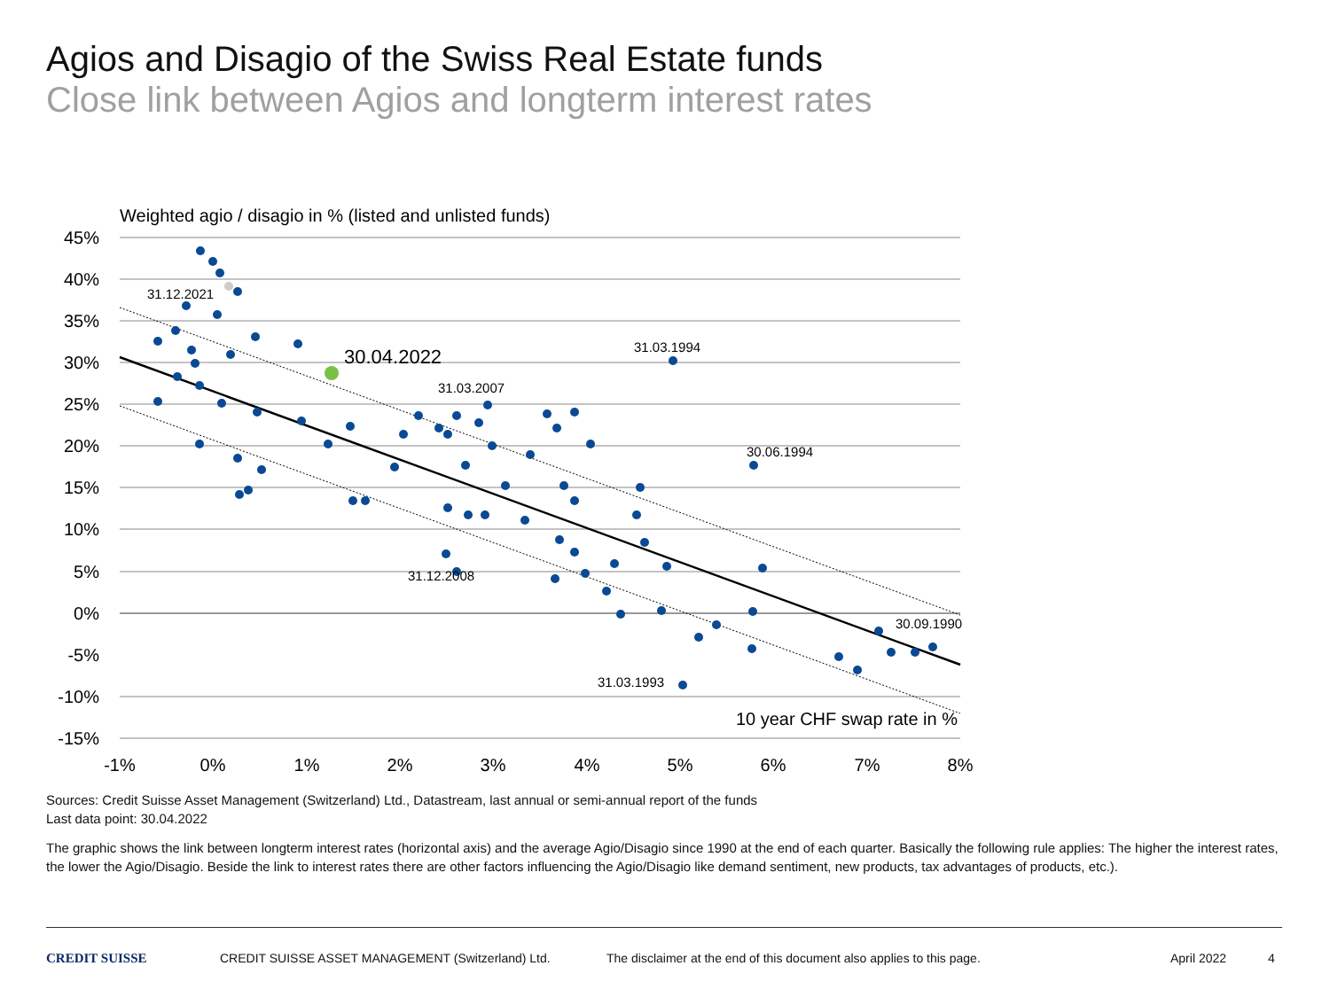Agios and Disagio of the Swiss Real Estate funds
Close link between Agios and longterm interest rates
Weighted agio / disagio in % (listed and unlisted funds)
45%
40%
35%
30%
25%
20%
15%
10%
5%
0%
-5%
-10%
-15%
-1%
0%
1%
2%
3%
4%
5%
6%
7%
8%
31.12.2021
31.03.1994
31.03.2007
30.06.1994
31.12.2008
30.09.1990
31.03.1993
30.04.2022
10 year CHF swap rate in %
Sources: Credit Suisse Asset Management (Switzerland) Ltd., Datastream, last annual or semi-annual report of the funds
Last data point: 30.04.2022
The graphic shows the link between longterm interest rates (horizontal axis) and the average Agio/Disagio since 1990 at the end of each quarter. Basically the following rule applies: The higher the interest rates, the lower the Agio/Disagio. Beside the link to interest rates there are other factors influencing the Agio/Disagio like demand sentiment, new products, tax advantages of products, etc.).
CREDIT SUISSE CREDIT SUISSE ASSET MANAGEMENT (Switzerland) Ltd. The disclaimer at the end of this document also applies to this page. April 2022 4